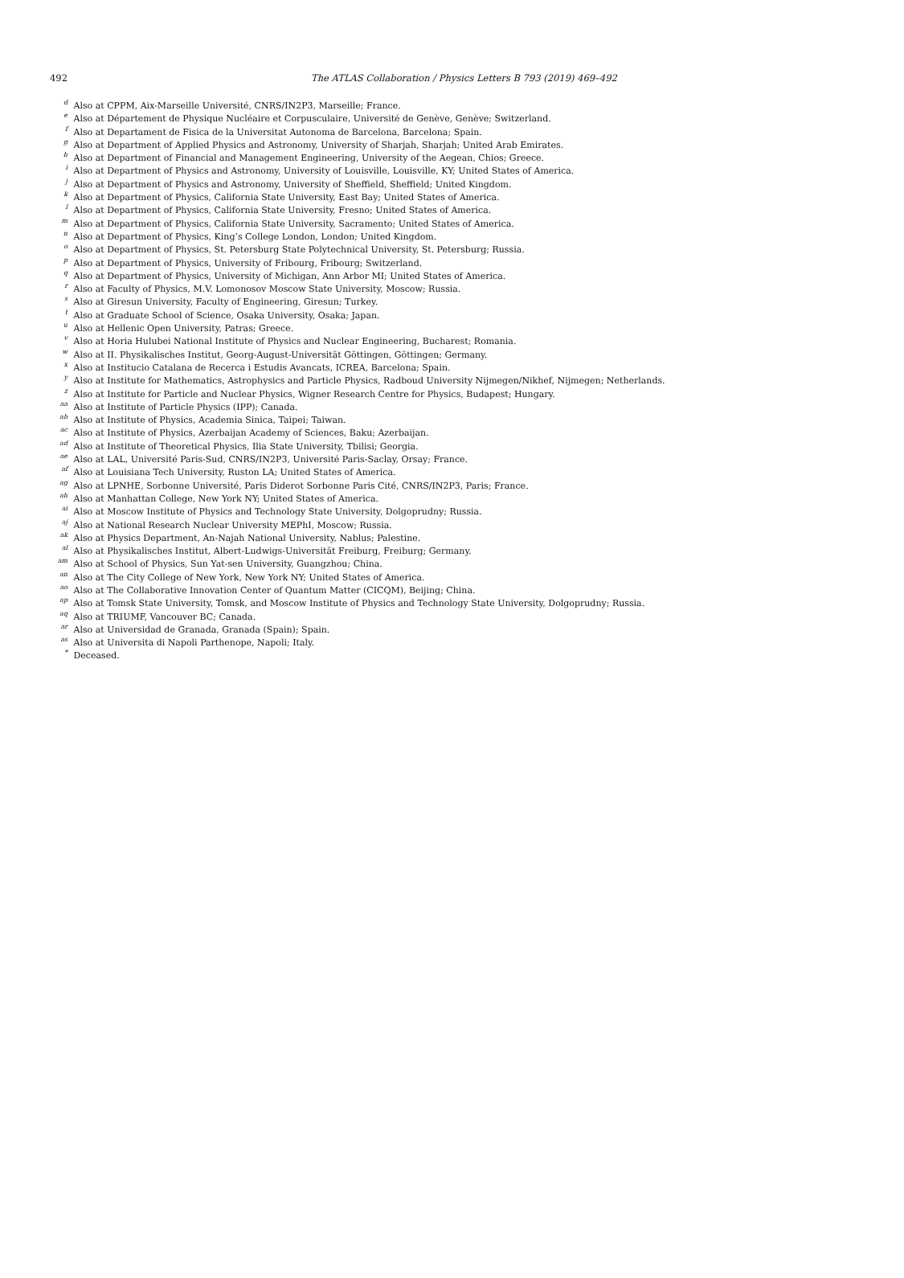492 The ATLAS Collaboration / Physics Letters B 793 (2019) 469–492
<sup>d</sup> Also at CPPM, Aix-Marseille Université, CNRS/IN2P3, Marseille; France.
<sup>e</sup> Also at Département de Physique Nucléaire et Corpusculaire, Université de Genève, Genève; Switzerland.
<sup>f</sup> Also at Departament de Fisica de la Universitat Autonoma de Barcelona, Barcelona; Spain.
<sup>g</sup> Also at Department of Applied Physics and Astronomy, University of Sharjah, Sharjah; United Arab Emirates.
<sup>h</sup> Also at Department of Financial and Management Engineering, University of the Aegean, Chios; Greece.
<sup>i</sup> Also at Department of Physics and Astronomy, University of Louisville, Louisville, KY; United States of America.
<sup>j</sup> Also at Department of Physics and Astronomy, University of Sheffield, Sheffield; United Kingdom.
<sup>k</sup> Also at Department of Physics, California State University, East Bay; United States of America.
<sup>l</sup> Also at Department of Physics, California State University, Fresno; United States of America.
<sup>m</sup> Also at Department of Physics, California State University, Sacramento; United States of America.
<sup>n</sup> Also at Department of Physics, King’s College London, London; United Kingdom.
<sup>o</sup> Also at Department of Physics, St. Petersburg State Polytechnical University, St. Petersburg; Russia.
<sup>p</sup> Also at Department of Physics, University of Fribourg, Fribourg; Switzerland.
<sup>q</sup> Also at Department of Physics, University of Michigan, Ann Arbor MI; United States of America.
<sup>r</sup> Also at Faculty of Physics, M.V. Lomonosov Moscow State University, Moscow; Russia.
<sup>s</sup> Also at Giresun University, Faculty of Engineering, Giresun; Turkey.
<sup>t</sup> Also at Graduate School of Science, Osaka University, Osaka; Japan.
<sup>u</sup> Also at Hellenic Open University, Patras; Greece.
<sup>v</sup> Also at Horia Hulubei National Institute of Physics and Nuclear Engineering, Bucharest; Romania.
<sup>w</sup> Also at II. Physikalisches Institut, Georg-August-Universität Göttingen, Göttingen; Germany.
<sup>x</sup> Also at Institucio Catalana de Recerca i Estudis Avancats, ICREA, Barcelona; Spain.
<sup>y</sup> Also at Institute for Mathematics, Astrophysics and Particle Physics, Radboud University Nijmegen/Nikhef, Nijmegen; Netherlands.
<sup>z</sup> Also at Institute for Particle and Nuclear Physics, Wigner Research Centre for Physics, Budapest; Hungary.
<sup>aa</sup> Also at Institute of Particle Physics (IPP); Canada.
<sup>ab</sup> Also at Institute of Physics, Academia Sinica, Taipei; Taiwan.
<sup>ac</sup> Also at Institute of Physics, Azerbaijan Academy of Sciences, Baku; Azerbaijan.
<sup>ad</sup> Also at Institute of Theoretical Physics, Ilia State University, Tbilisi; Georgia.
<sup>ae</sup> Also at LAL, Université Paris-Sud, CNRS/IN2P3, Université Paris-Saclay, Orsay; France.
<sup>af</sup> Also at Louisiana Tech University, Ruston LA; United States of America.
<sup>ag</sup> Also at LPNHE, Sorbonne Université, Paris Diderot Sorbonne Paris Cité, CNRS/IN2P3, Paris; France.
<sup>ah</sup> Also at Manhattan College, New York NY; United States of America.
<sup>ai</sup> Also at Moscow Institute of Physics and Technology State University, Dolgoprudny; Russia.
<sup>aj</sup> Also at National Research Nuclear University MEPhI, Moscow; Russia.
<sup>ak</sup> Also at Physics Department, An-Najah National University, Nablus; Palestine.
<sup>al</sup> Also at Physikalisches Institut, Albert-Ludwigs-Universität Freiburg, Freiburg; Germany.
<sup>am</sup> Also at School of Physics, Sun Yat-sen University, Guangzhou; China.
<sup>an</sup> Also at The City College of New York, New York NY; United States of America.
<sup>ao</sup> Also at The Collaborative Innovation Center of Quantum Matter (CICQM), Beijing; China.
<sup>ap</sup> Also at Tomsk State University, Tomsk, and Moscow Institute of Physics and Technology State University, Dolgoprudny; Russia.
<sup>aq</sup> Also at TRIUMF, Vancouver BC; Canada.
<sup>ar</sup> Also at Universidad de Granada, Granada (Spain); Spain.
<sup>as</sup> Also at Universita di Napoli Parthenope, Napoli; Italy.
<sup>*</sup> Deceased.